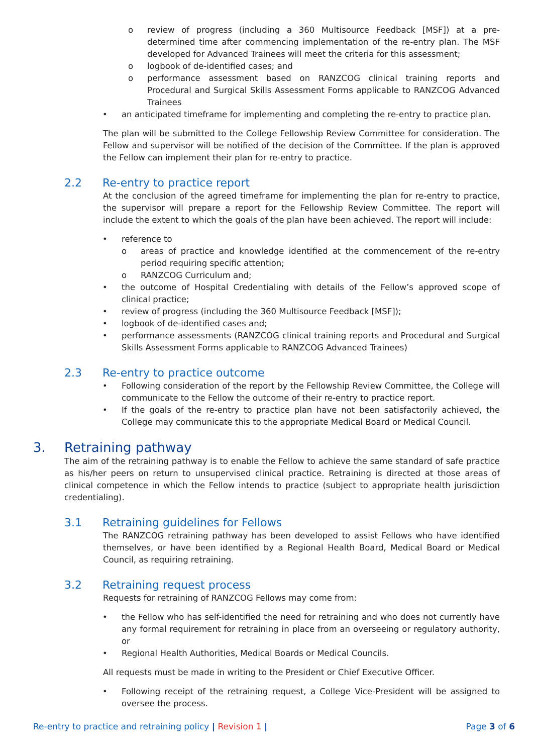o review of progress (including a 360 Multisource Feedback [MSF]) at a pre-determined time after commencing implementation of the re-entry plan. The MSF developed for Advanced Trainees will meet the criteria for this assessment;
o logbook of de-identified cases; and
o performance assessment based on RANZCOG clinical training reports and Procedural and Surgical Skills Assessment Forms applicable to RANZCOG Advanced Trainees
• an anticipated timeframe for implementing and completing the re-entry to practice plan.
The plan will be submitted to the College Fellowship Review Committee for consideration. The Fellow and supervisor will be notified of the decision of the Committee. If the plan is approved the Fellow can implement their plan for re-entry to practice.
2.2 Re-entry to practice report
At the conclusion of the agreed timeframe for implementing the plan for re-entry to practice, the supervisor will prepare a report for the Fellowship Review Committee. The report will include the extent to which the goals of the plan have been achieved. The report will include:
• reference to
o areas of practice and knowledge identified at the commencement of the re-entry period requiring specific attention;
o RANZCOG Curriculum and;
• the outcome of Hospital Credentialing with details of the Fellow’s approved scope of clinical practice;
• review of progress (including the 360 Multisource Feedback [MSF]);
• logbook of de-identified cases and;
• performance assessments (RANZCOG clinical training reports and Procedural and Surgical Skills Assessment Forms applicable to RANZCOG Advanced Trainees)
2.3 Re-entry to practice outcome
• Following consideration of the report by the Fellowship Review Committee, the College will communicate to the Fellow the outcome of their re-entry to practice report.
• If the goals of the re-entry to practice plan have not been satisfactorily achieved, the College may communicate this to the appropriate Medical Board or Medical Council.
3. Retraining pathway
The aim of the retraining pathway is to enable the Fellow to achieve the same standard of safe practice as his/her peers on return to unsupervised clinical practice. Retraining is directed at those areas of clinical competence in which the Fellow intends to practice (subject to appropriate health jurisdiction credentialing).
3.1 Retraining guidelines for Fellows
The RANZCOG retraining pathway has been developed to assist Fellows who have identified themselves, or have been identified by a Regional Health Board, Medical Board or Medical Council, as requiring retraining.
3.2 Retraining request process
Requests for retraining of RANZCOG Fellows may come from:
• the Fellow who has self-identified the need for retraining and who does not currently have any formal requirement for retraining in place from an overseeing or regulatory authority, or
• Regional Health Authorities, Medical Boards or Medical Councils.
All requests must be made in writing to the President or Chief Executive Officer.
• Following receipt of the retraining request, a College Vice-President will be assigned to oversee the process.
Re-entry to practice and retraining policy | Revision 1 |
Page 3 of 6